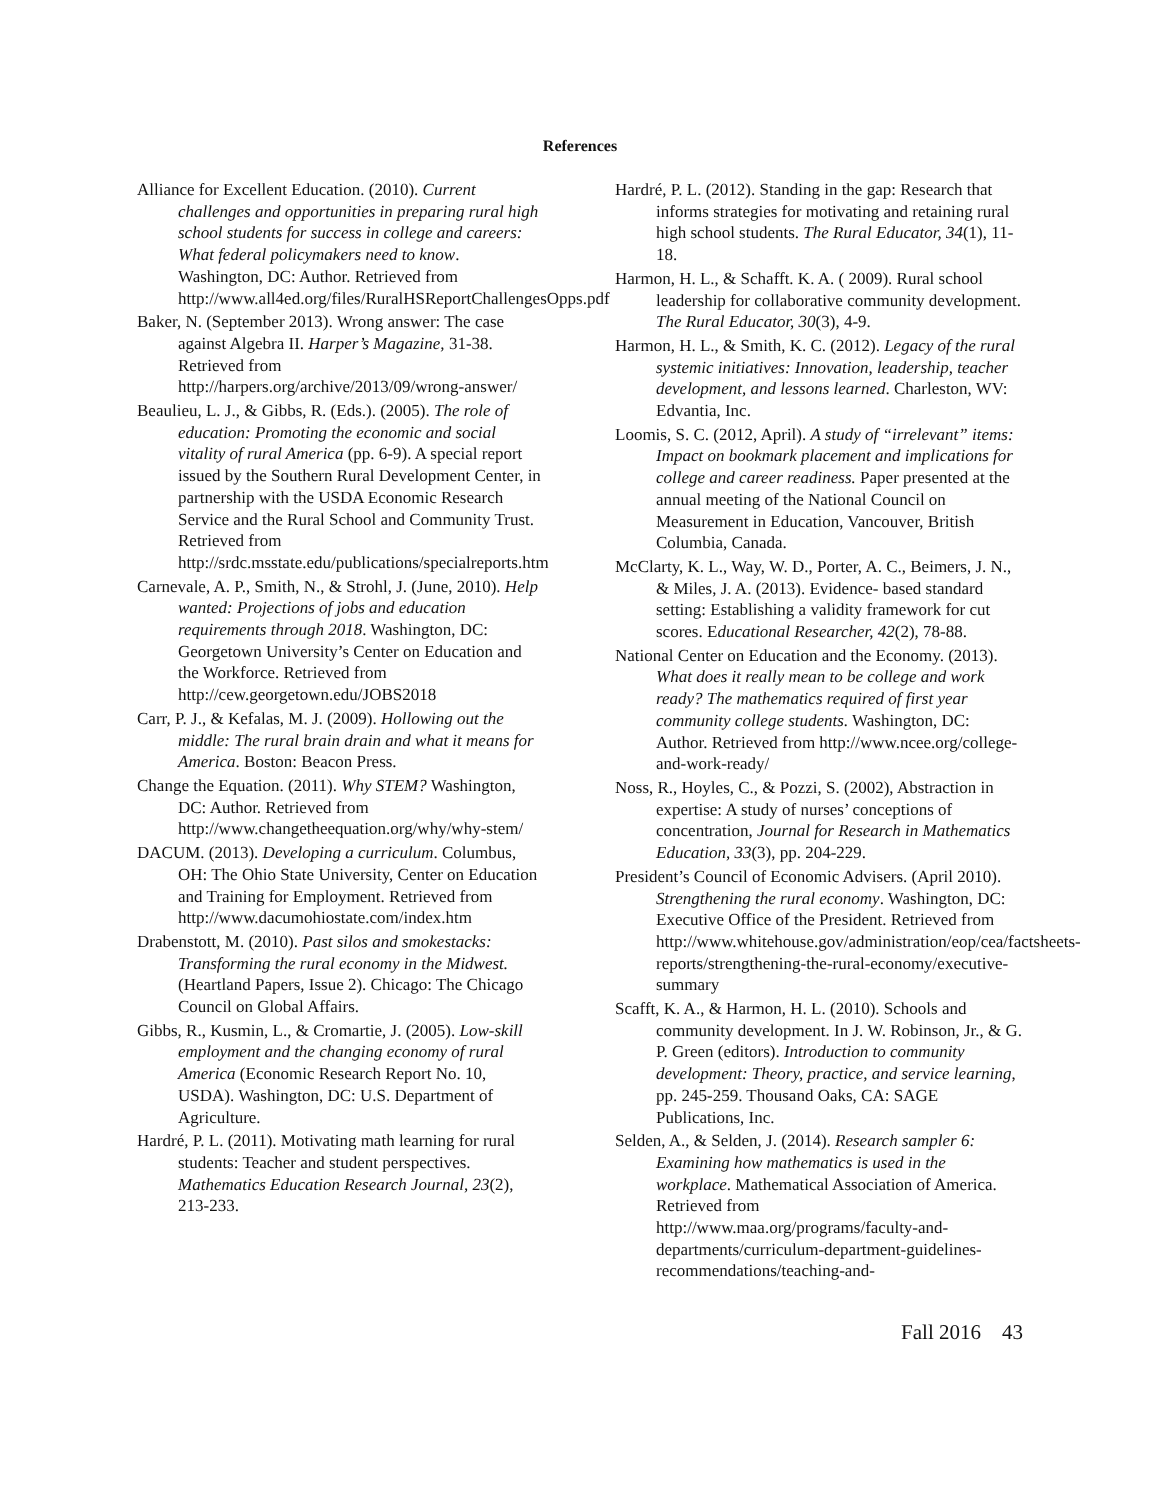References
Alliance for Excellent Education. (2010). Current challenges and opportunities in preparing rural high school students for success in college and careers: What federal policymakers need to know. Washington, DC: Author. Retrieved from http://www.all4ed.org/files/RuralHSReportChallengesOpps.pdf
Baker, N. (September 2013). Wrong answer: The case against Algebra II. Harper’s Magazine, 31-38. Retrieved from http://harpers.org/archive/2013/09/wrong-answer/
Beaulieu, L. J., & Gibbs, R. (Eds.). (2005). The role of education: Promoting the economic and social vitality of rural America (pp. 6-9). A special report issued by the Southern Rural Development Center, in partnership with the USDA Economic Research Service and the Rural School and Community Trust. Retrieved from http://srdc.msstate.edu/publications/specialreports.htm
Carnevale, A. P., Smith, N., & Strohl, J. (June, 2010). Help wanted: Projections of jobs and education requirements through 2018. Washington, DC: Georgetown University’s Center on Education and the Workforce. Retrieved from http://cew.georgetown.edu/JOBS2018
Carr, P. J., & Kefalas, M. J. (2009). Hollowing out the middle: The rural brain drain and what it means for America. Boston: Beacon Press.
Change the Equation. (2011). Why STEM? Washington, DC: Author. Retrieved from http://www.changetheequation.org/why/why-stem/
DACUM. (2013). Developing a curriculum. Columbus, OH: The Ohio State University, Center on Education and Training for Employment. Retrieved from http://www.dacumohiostate.com/index.htm
Drabenstott, M. (2010). Past silos and smokestacks: Transforming the rural economy in the Midwest. (Heartland Papers, Issue 2). Chicago: The Chicago Council on Global Affairs.
Gibbs, R., Kusmin, L., & Cromartie, J. (2005). Low-skill employment and the changing economy of rural America (Economic Research Report No. 10, USDA). Washington, DC: U.S. Department of Agriculture.
Hardré, P. L. (2011). Motivating math learning for rural students: Teacher and student perspectives. Mathematics Education Research Journal, 23(2), 213-233.
Hardré, P. L. (2012). Standing in the gap: Research that informs strategies for motivating and retaining rural high school students. The Rural Educator, 34(1), 11-18.
Harmon, H. L., & Schafft. K. A. ( 2009). Rural school leadership for collaborative community development. The Rural Educator, 30(3), 4-9.
Harmon, H. L., & Smith, K. C. (2012). Legacy of the rural systemic initiatives: Innovation, leadership, teacher development, and lessons learned. Charleston, WV: Edvantia, Inc.
Loomis, S. C. (2012, April). A study of “irrelevant” items: Impact on bookmark placement and implications for college and career readiness. Paper presented at the annual meeting of the National Council on Measurement in Education, Vancouver, British Columbia, Canada.
McClarty, K. L., Way, W. D., Porter, A. C., Beimers, J. N., & Miles, J. A. (2013). Evidence- based standard setting: Establishing a validity framework for cut scores. Educational Researcher, 42(2), 78-88.
National Center on Education and the Economy. (2013). What does it really mean to be college and work ready? The mathematics required of first year community college students. Washington, DC: Author. Retrieved from http://www.ncee.org/college-and-work-ready/
Noss, R., Hoyles, C., & Pozzi, S. (2002), Abstraction in expertise: A study of nurses’ conceptions of concentration, Journal for Research in Mathematics Education, 33(3), pp. 204-229.
President’s Council of Economic Advisers. (April 2010). Strengthening the rural economy. Washington, DC: Executive Office of the President. Retrieved from http://www.whitehouse.gov/administration/eop/cea/factsheets-reports/strengthening-the-rural-economy/executive-summary
Scafft, K. A., & Harmon, H. L. (2010). Schools and community development. In J. W. Robinson, Jr., & G. P. Green (editors). Introduction to community development: Theory, practice, and service learning, pp. 245-259. Thousand Oaks, CA: SAGE Publications, Inc.
Selden, A., & Selden, J. (2014). Research sampler 6: Examining how mathematics is used in the workplace. Mathematical Association of America. Retrieved from http://www.maa.org/programs/faculty-and-departments/curriculum-department-guidelines-recommendations/teaching-and-
Fall 2016 43